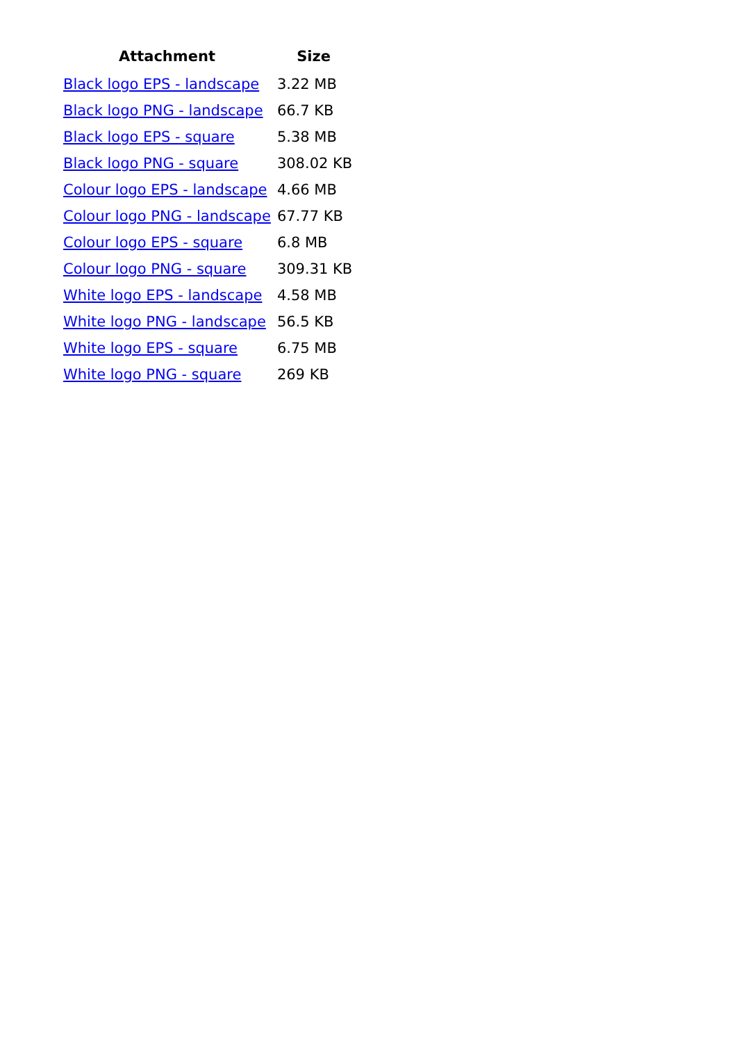| Attachment | Size |
| --- | --- |
| Black logo EPS - landscape | 3.22 MB |
| Black logo PNG - landscape | 66.7 KB |
| Black logo EPS - square | 5.38 MB |
| Black logo PNG - square | 308.02 KB |
| Colour logo EPS - landscape | 4.66 MB |
| Colour logo PNG - landscape | 67.77 KB |
| Colour logo EPS - square | 6.8 MB |
| Colour logo PNG - square | 309.31 KB |
| White logo EPS - landscape | 4.58 MB |
| White logo PNG - landscape | 56.5 KB |
| White logo EPS - square | 6.75 MB |
| White logo PNG - square | 269 KB |